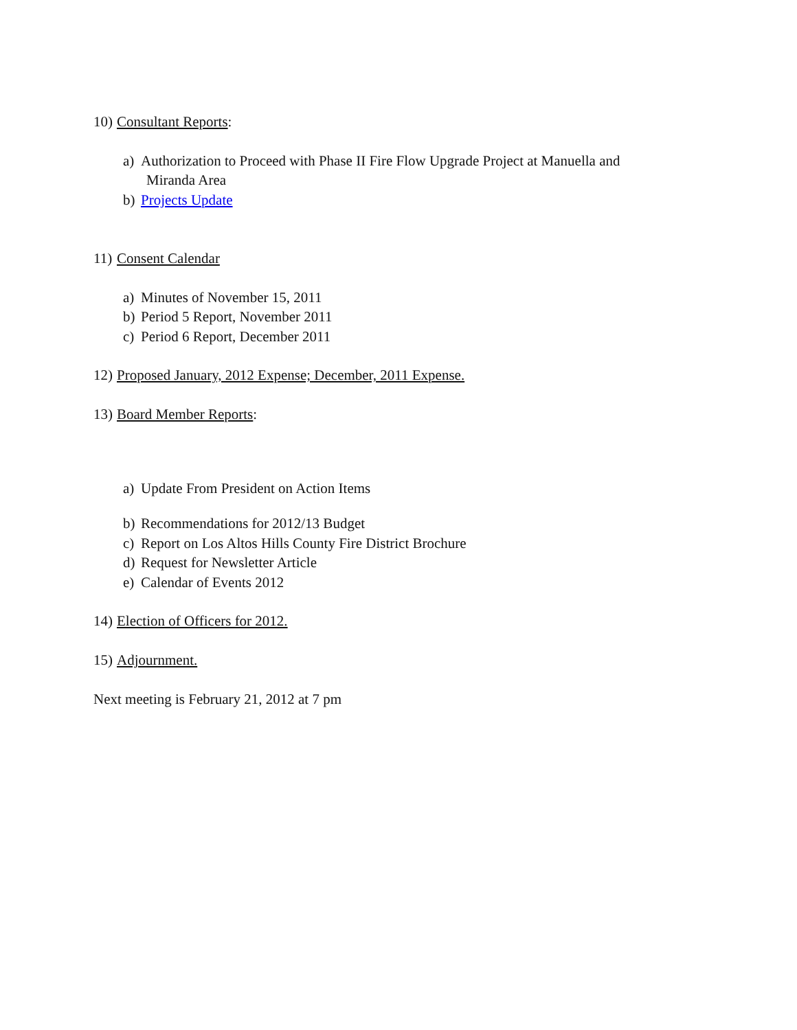10) Consultant Reports:
a) Authorization to Proceed with Phase II Fire Flow Upgrade Project at Manuella and
Miranda Area
b) Projects Update
11) Consent Calendar
a) Minutes of November 15, 2011
b) Period 5 Report, November 2011
c) Period 6 Report, December 2011
12) Proposed January, 2012 Expense; December, 2011 Expense.
13) Board Member Reports:
a) Update From President on Action Items
b) Recommendations for 2012/13 Budget
c) Report on Los Altos Hills County Fire District Brochure
d) Request for Newsletter Article
e) Calendar of Events 2012
14) Election of Officers for 2012.
15) Adjournment.
Next meeting is February 21, 2012 at 7 pm